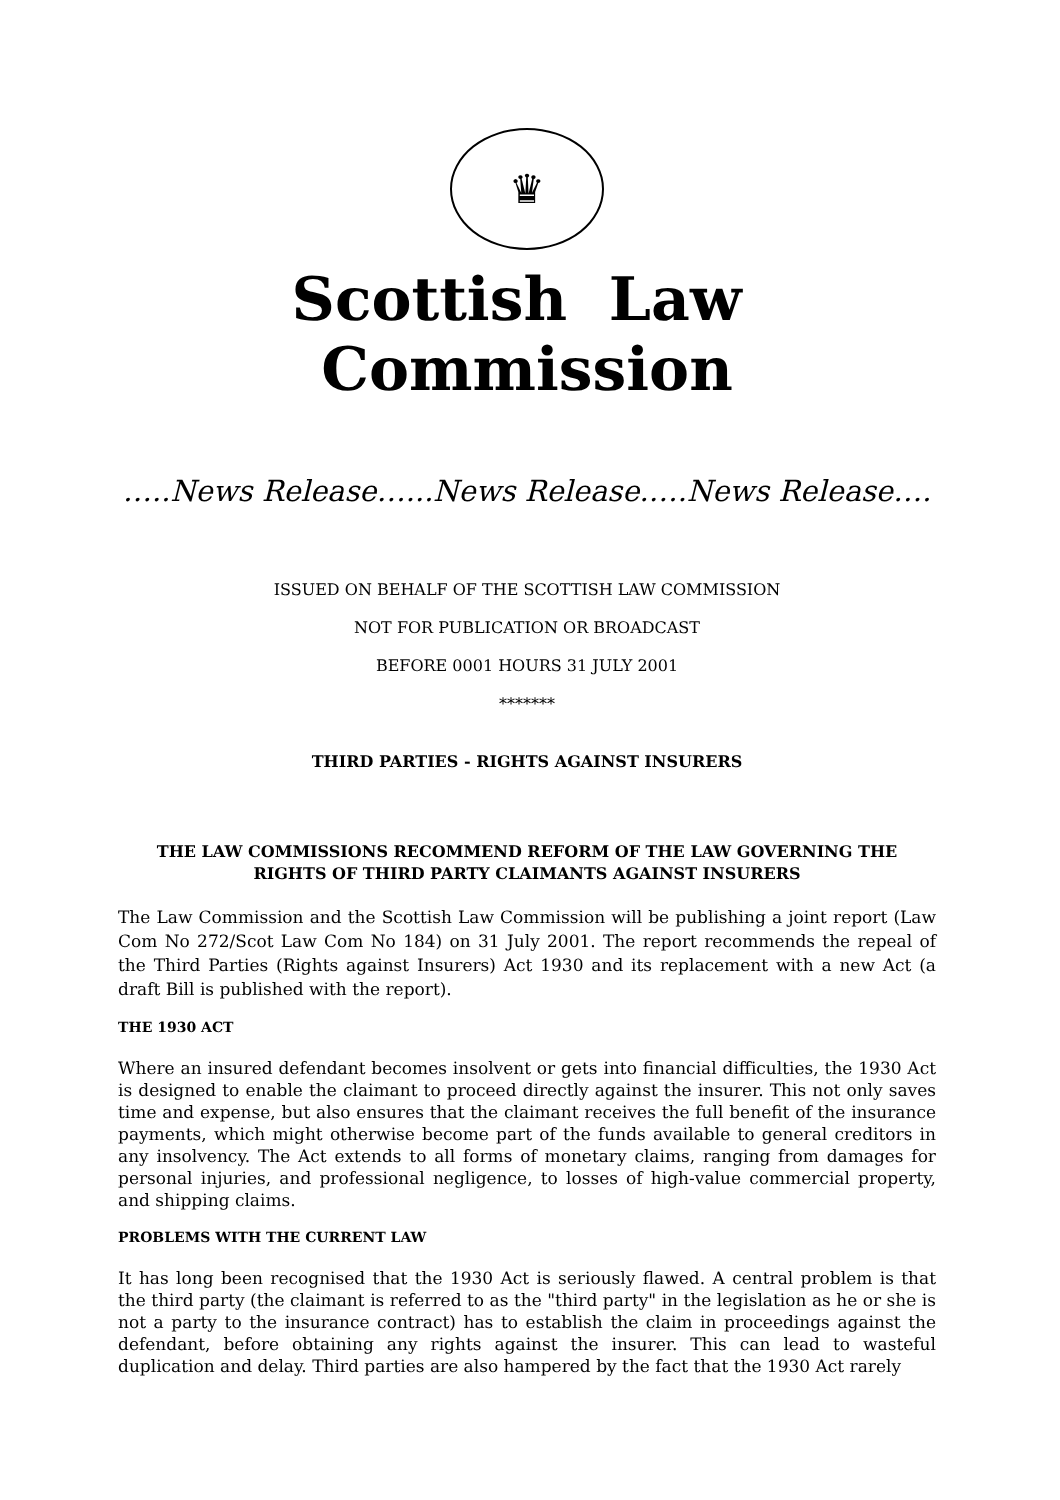♛
Scottish Law Commission
…..News Release…...News Release.….News Release….
ISSUED ON BEHALF OF THE SCOTTISH LAW COMMISSION
NOT FOR PUBLICATION OR BROADCAST
BEFORE 0001 HOURS 31 JULY 2001
*******
THIRD PARTIES - RIGHTS AGAINST INSURERS
THE LAW COMMISSIONS RECOMMEND REFORM OF THE LAW GOVERNING THE RIGHTS OF THIRD PARTY CLAIMANTS AGAINST INSURERS
The Law Commission and the Scottish Law Commission will be publishing a joint report (Law Com No 272/Scot Law Com No 184) on 31 July 2001. The report recommends the repeal of the Third Parties (Rights against Insurers) Act 1930 and its replacement with a new Act (a draft Bill is published with the report).
THE 1930 ACT
Where an insured defendant becomes insolvent or gets into financial difficulties, the 1930 Act is designed to enable the claimant to proceed directly against the insurer. This not only saves time and expense, but also ensures that the claimant receives the full benefit of the insurance payments, which might otherwise become part of the funds available to general creditors in any insolvency. The Act extends to all forms of monetary claims, ranging from damages for personal injuries, and professional negligence, to losses of high-value commercial property, and shipping claims.
PROBLEMS WITH THE CURRENT LAW
It has long been recognised that the 1930 Act is seriously flawed. A central problem is that the third party (the claimant is referred to as the "third party" in the legislation as he or she is not a party to the insurance contract) has to establish the claim in proceedings against the defendant, before obtaining any rights against the insurer. This can lead to wasteful duplication and delay. Third parties are also hampered by the fact that the 1930 Act rarely